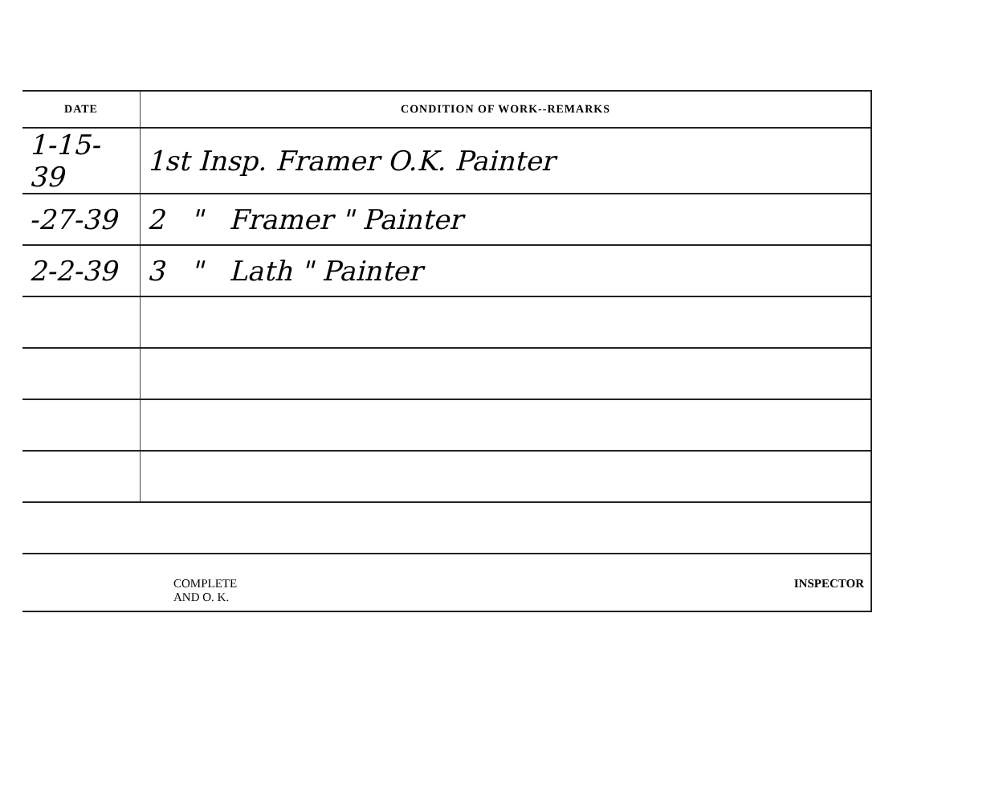| DATE | CONDITION OF WORK--REMARKS |
| --- | --- |
| 1-15-39 | 1st Insp. Framer O.K. Painter |
| -27-39 | 2 " Framer " Painter |
| 2-2-39 | 3 " Lath " Painter |
| COMPLETE AND O. K. INSPECTOR | |